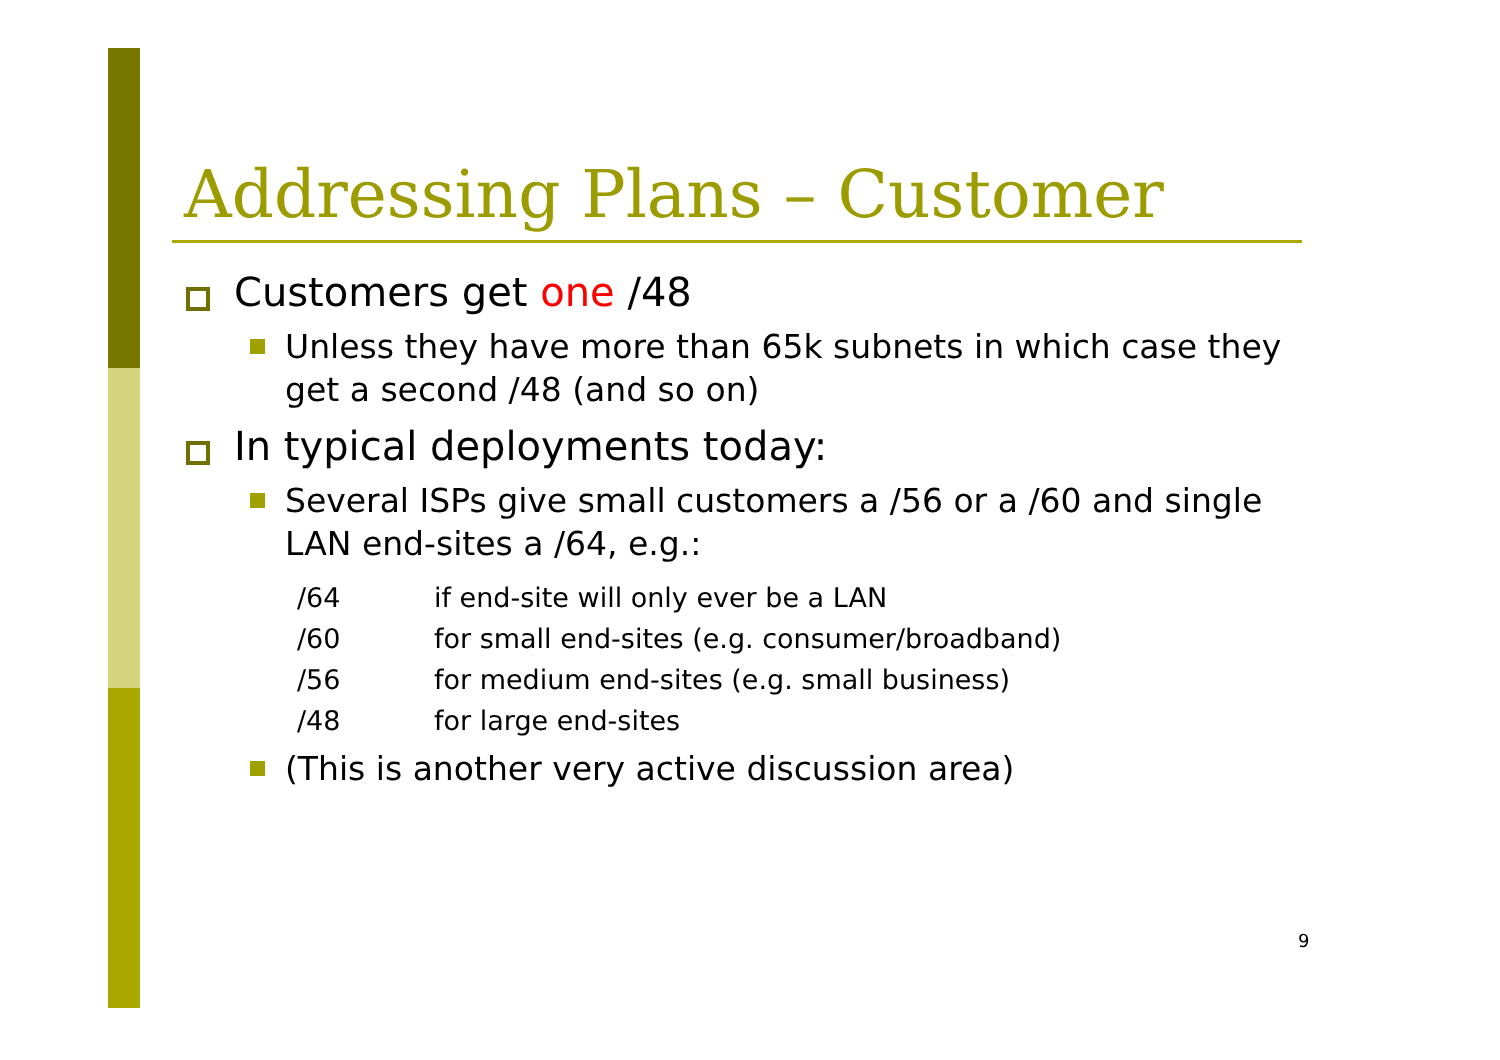Addressing Plans – Customer
Customers get one /48
Unless they have more than 65k subnets in which case they get a second /48 (and so on)
In typical deployments today:
Several ISPs give small customers a /56 or a /60 and single LAN end-sites a /64, e.g.:
| /64 | if end-site will only ever be a LAN |
| /60 | for small end-sites (e.g. consumer/broadband) |
| /56 | for medium end-sites (e.g. small business) |
| /48 | for large end-sites |
(This is another very active discussion area)
9